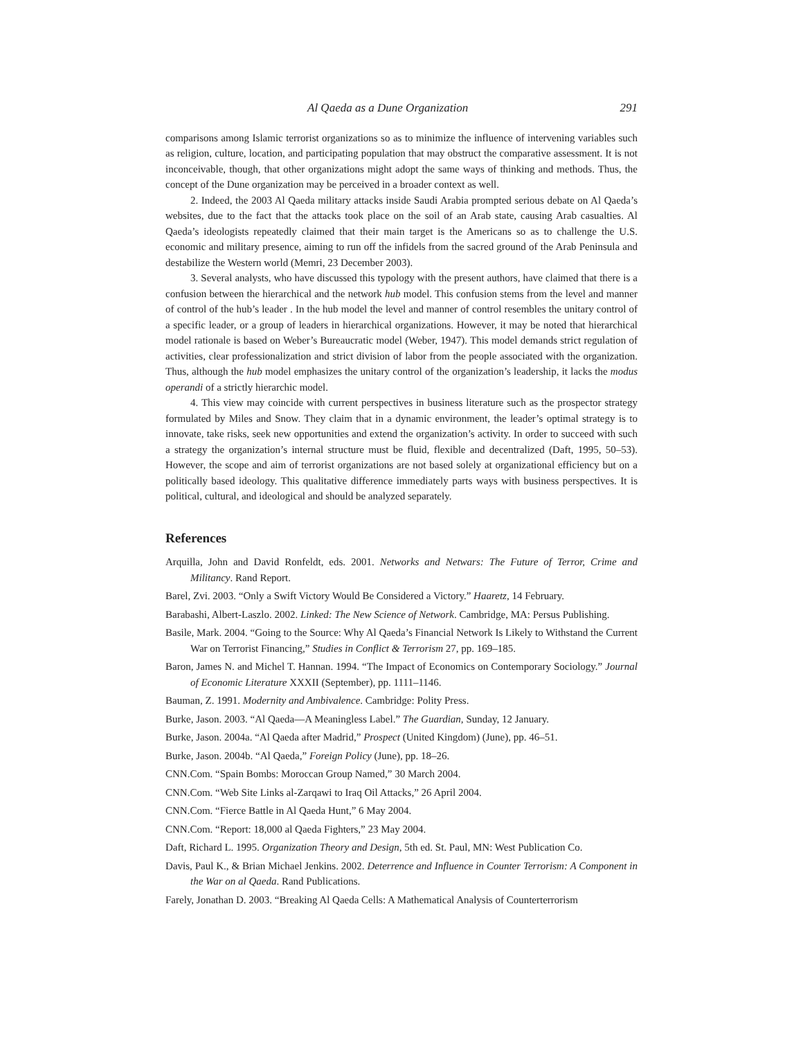Al Qaeda as a Dune Organization 291
comparisons among Islamic terrorist organizations so as to minimize the influence of intervening variables such as religion, culture, location, and participating population that may obstruct the comparative assessment. It is not inconceivable, though, that other organizations might adopt the same ways of thinking and methods. Thus, the concept of the Dune organization may be perceived in a broader context as well.
2. Indeed, the 2003 Al Qaeda military attacks inside Saudi Arabia prompted serious debate on Al Qaeda’s websites, due to the fact that the attacks took place on the soil of an Arab state, causing Arab casualties. Al Qaeda’s ideologists repeatedly claimed that their main target is the Americans so as to challenge the U.S. economic and military presence, aiming to run off the infidels from the sacred ground of the Arab Peninsula and destabilize the Western world (Memri, 23 December 2003).
3. Several analysts, who have discussed this typology with the present authors, have claimed that there is a confusion between the hierarchical and the network hub model. This confusion stems from the level and manner of control of the hub’s leader . In the hub model the level and manner of control resembles the unitary control of a specific leader, or a group of leaders in hierarchical organizations. However, it may be noted that hierarchical model rationale is based on Weber’s Bureaucratic model (Weber, 1947). This model demands strict regulation of activities, clear professionalization and strict division of labor from the people associated with the organization. Thus, although the hub model emphasizes the unitary control of the organization’s leadership, it lacks the modus operandi of a strictly hierarchic model.
4. This view may coincide with current perspectives in business literature such as the prospector strategy formulated by Miles and Snow. They claim that in a dynamic environment, the leader’s optimal strategy is to innovate, take risks, seek new opportunities and extend the organization’s activity. In order to succeed with such a strategy the organization’s internal structure must be fluid, flexible and decentralized (Daft, 1995, 50–53). However, the scope and aim of terrorist organizations are not based solely at organizational efficiency but on a politically based ideology. This qualitative difference immediately parts ways with business perspectives. It is political, cultural, and ideological and should be analyzed separately.
References
Arquilla, John and David Ronfeldt, eds. 2001. Networks and Netwars: The Future of Terror, Crime and Militancy. Rand Report.
Barel, Zvi. 2003. “Only a Swift Victory Would Be Considered a Victory.” Haaretz, 14 February.
Barabashi, Albert-Laszlo. 2002. Linked: The New Science of Network. Cambridge, MA: Persus Publishing.
Basile, Mark. 2004. “Going to the Source: Why Al Qaeda’s Financial Network Is Likely to Withstand the Current War on Terrorist Financing,” Studies in Conflict & Terrorism 27, pp. 169–185.
Baron, James N. and Michel T. Hannan. 1994. “The Impact of Economics on Contemporary Sociology.” Journal of Economic Literature XXXII (September), pp. 1111–1146.
Bauman, Z. 1991. Modernity and Ambivalence. Cambridge: Polity Press.
Burke, Jason. 2003. “Al Qaeda—A Meaningless Label.” The Guardian, Sunday, 12 January.
Burke, Jason. 2004a. “Al Qaeda after Madrid,” Prospect (United Kingdom) (June), pp. 46–51.
Burke, Jason. 2004b. “Al Qaeda,” Foreign Policy (June), pp. 18–26.
CNN.Com. “Spain Bombs: Moroccan Group Named,” 30 March 2004.
CNN.Com. “Web Site Links al-Zarqawi to Iraq Oil Attacks,” 26 April 2004.
CNN.Com. “Fierce Battle in Al Qaeda Hunt,” 6 May 2004.
CNN.Com. “Report: 18,000 al Qaeda Fighters,” 23 May 2004.
Daft, Richard L. 1995. Organization Theory and Design, 5th ed. St. Paul, MN: West Publication Co.
Davis, Paul K., & Brian Michael Jenkins. 2002. Deterrence and Influence in Counter Terrorism: A Component in the War on al Qaeda. Rand Publications.
Farely, Jonathan D. 2003. “Breaking Al Qaeda Cells: A Mathematical Analysis of Counterterrorism